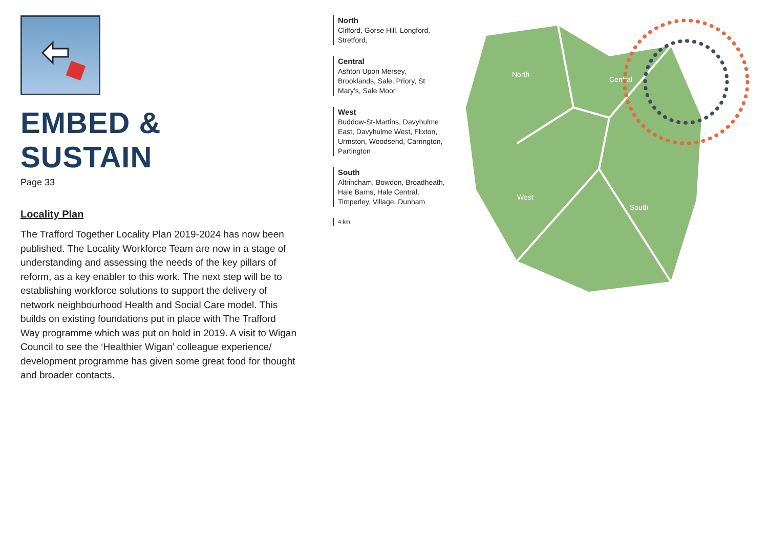EMBED & SUSTAIN
Page 33
Locality Plan
The Trafford Together Locality Plan 2019-2024 has now been published. The Locality Workforce Team are now in a stage of understanding and assessing the needs of the key pillars of reform, as a key enabler to this work. The next step will be to establishing workforce solutions to support the delivery of network neighbourhood Health and Social Care model. This builds on existing foundations put in place with The Trafford Way programme which was put on hold in 2019. A visit to Wigan Council to see the ‘Healthier Wigan’ colleague experience/ development programme has given some great food for thought and broader contacts.
North
Clifford, Gorse Hill, Longford, Stretford,
Central
Ashton Upon Mersey, Brooklands, Sale, Priory, St Mary's, Sale Moor
West
Buddow-St-Martins, Davyhulme East, Davyhulme West, Flixton, Urmston, Woodsend, Carrington, Partington
South
Altrincham, Bowdon, Broadheath, Hale Barns, Hale Central, Timperley, Village, Dunham
4 km
North
Central
West
South